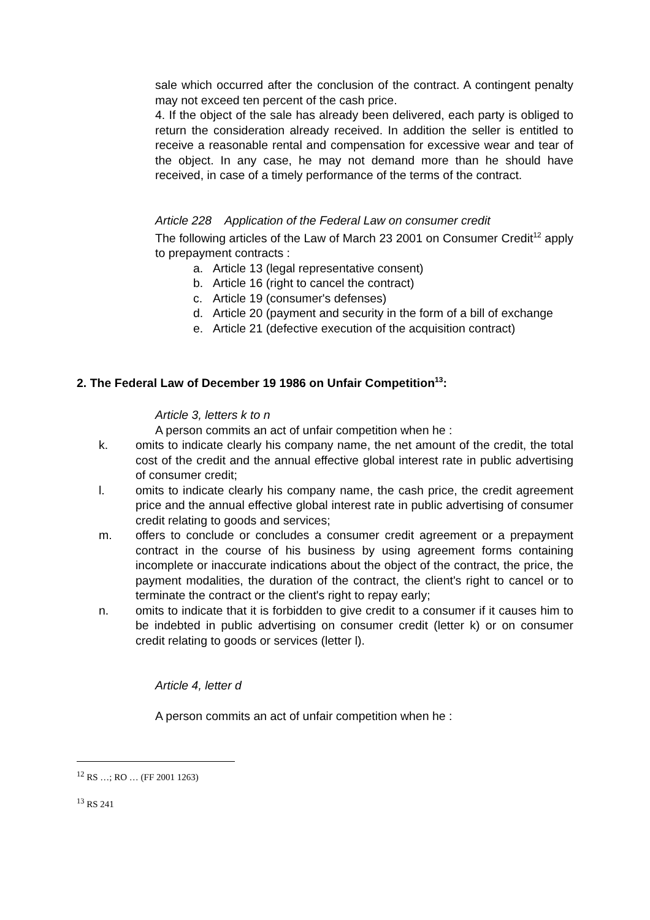sale which occurred after the conclusion of the contract. A contingent penalty may not exceed ten percent of the cash price.
4. If the object of the sale has already been delivered, each party is obliged to return the consideration already received. In addition the seller is entitled to receive a reasonable rental and compensation for excessive wear and tear of the object. In any case, he may not demand more than he should have received, in case of a timely performance of the terms of the contract.
Article 228 Application of the Federal Law on consumer credit
The following articles of the Law of March 23 2001 on Consumer Credit<sup>12</sup> apply to prepayment contracts :
a. Article 13 (legal representative consent)
b. Article 16 (right to cancel the contract)
c. Article 19 (consumer's defenses)
d. Article 20 (payment and security in the form of a bill of exchange
e. Article 21 (defective execution of the acquisition contract)
2. The Federal Law of December 19 1986 on Unfair Competition<sup>13</sup>:
Article 3, letters k to n
A person commits an act of unfair competition when he :
k. omits to indicate clearly his company name, the net amount of the credit, the total cost of the credit and the annual effective global interest rate in public advertising of consumer credit;
l. omits to indicate clearly his company name, the cash price, the credit agreement price and the annual effective global interest rate in public advertising of consumer credit relating to goods and services;
m. offers to conclude or concludes a consumer credit agreement or a prepayment contract in the course of his business by using agreement forms containing incomplete or inaccurate indications about the object of the contract, the price, the payment modalities, the duration of the contract, the client's right to cancel or to terminate the contract or the client's right to repay early;
n. omits to indicate that it is forbidden to give credit to a consumer if it causes him to be indebted in public advertising on consumer credit (letter k) or on consumer credit relating to goods or services (letter l).
Article 4, letter d
A person commits an act of unfair competition when he :
<sup>12</sup> RS …; RO … (FF 2001 1263)
<sup>13</sup> RS 241